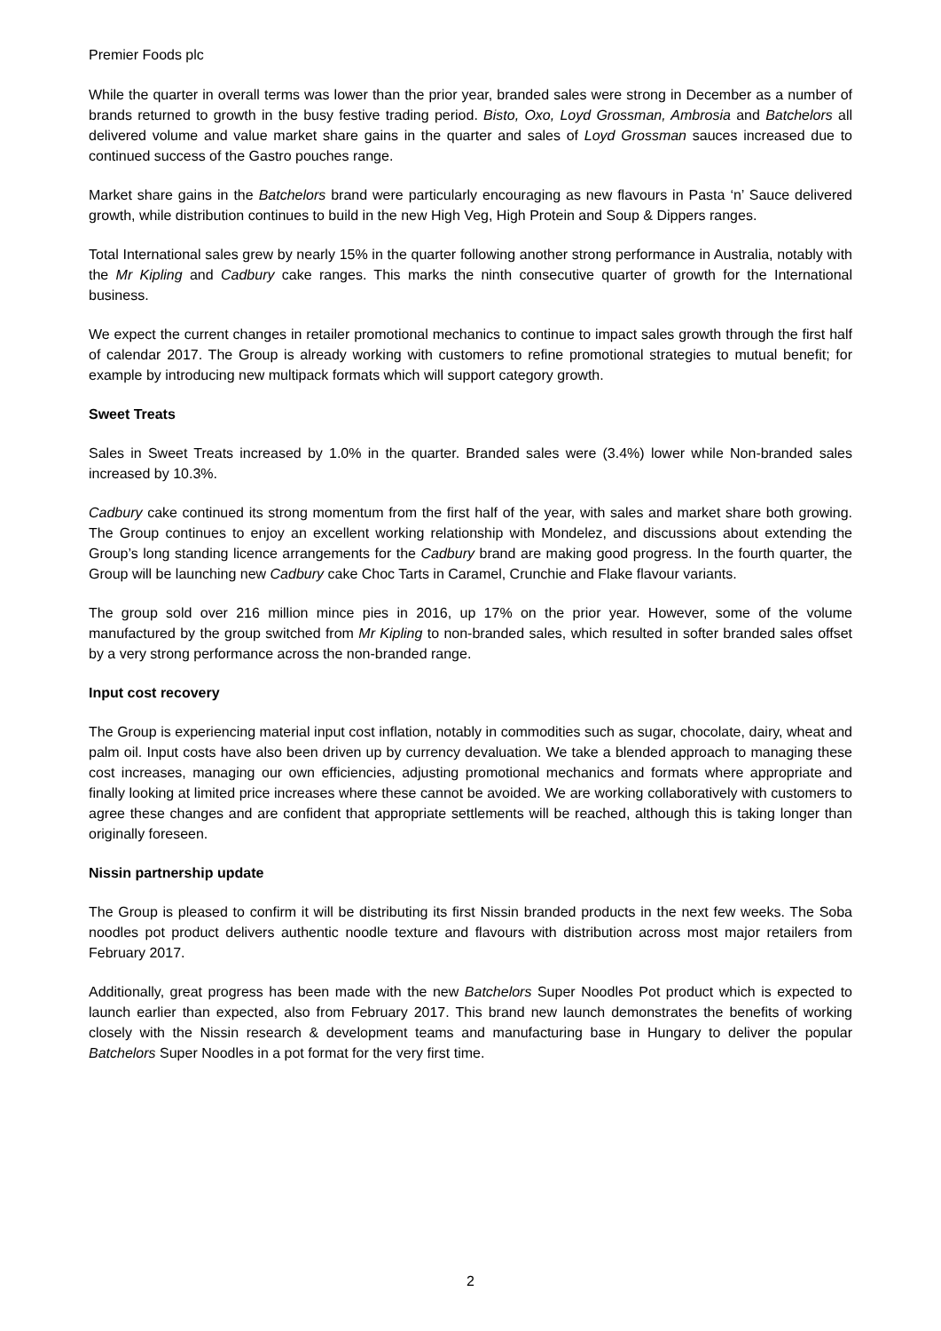Premier Foods plc
While the quarter in overall terms was lower than the prior year, branded sales were strong in December as a number of brands returned to growth in the busy festive trading period. Bisto, Oxo, Loyd Grossman, Ambrosia and Batchelors all delivered volume and value market share gains in the quarter and sales of Loyd Grossman sauces increased due to continued success of the Gastro pouches range.
Market share gains in the Batchelors brand were particularly encouraging as new flavours in Pasta ‘n’ Sauce delivered growth, while distribution continues to build in the new High Veg, High Protein and Soup & Dippers ranges.
Total International sales grew by nearly 15% in the quarter following another strong performance in Australia, notably with the Mr Kipling and Cadbury cake ranges. This marks the ninth consecutive quarter of growth for the International business.
We expect the current changes in retailer promotional mechanics to continue to impact sales growth through the first half of calendar 2017. The Group is already working with customers to refine promotional strategies to mutual benefit; for example by introducing new multipack formats which will support category growth.
Sweet Treats
Sales in Sweet Treats increased by 1.0% in the quarter. Branded sales were (3.4%) lower while Non-branded sales increased by 10.3%.
Cadbury cake continued its strong momentum from the first half of the year, with sales and market share both growing. The Group continues to enjoy an excellent working relationship with Mondelez, and discussions about extending the Group’s long standing licence arrangements for the Cadbury brand are making good progress. In the fourth quarter, the Group will be launching new Cadbury cake Choc Tarts in Caramel, Crunchie and Flake flavour variants.
The group sold over 216 million mince pies in 2016, up 17% on the prior year. However, some of the volume manufactured by the group switched from Mr Kipling to non-branded sales, which resulted in softer branded sales offset by a very strong performance across the non-branded range.
Input cost recovery
The Group is experiencing material input cost inflation, notably in commodities such as sugar, chocolate, dairy, wheat and palm oil. Input costs have also been driven up by currency devaluation. We take a blended approach to managing these cost increases, managing our own efficiencies, adjusting promotional mechanics and formats where appropriate and finally looking at limited price increases where these cannot be avoided. We are working collaboratively with customers to agree these changes and are confident that appropriate settlements will be reached, although this is taking longer than originally foreseen.
Nissin partnership update
The Group is pleased to confirm it will be distributing its first Nissin branded products in the next few weeks. The Soba noodles pot product delivers authentic noodle texture and flavours with distribution across most major retailers from February 2017.
Additionally, great progress has been made with the new Batchelors Super Noodles Pot product which is expected to launch earlier than expected, also from February 2017. This brand new launch demonstrates the benefits of working closely with the Nissin research & development teams and manufacturing base in Hungary to deliver the popular Batchelors Super Noodles in a pot format for the very first time.
2